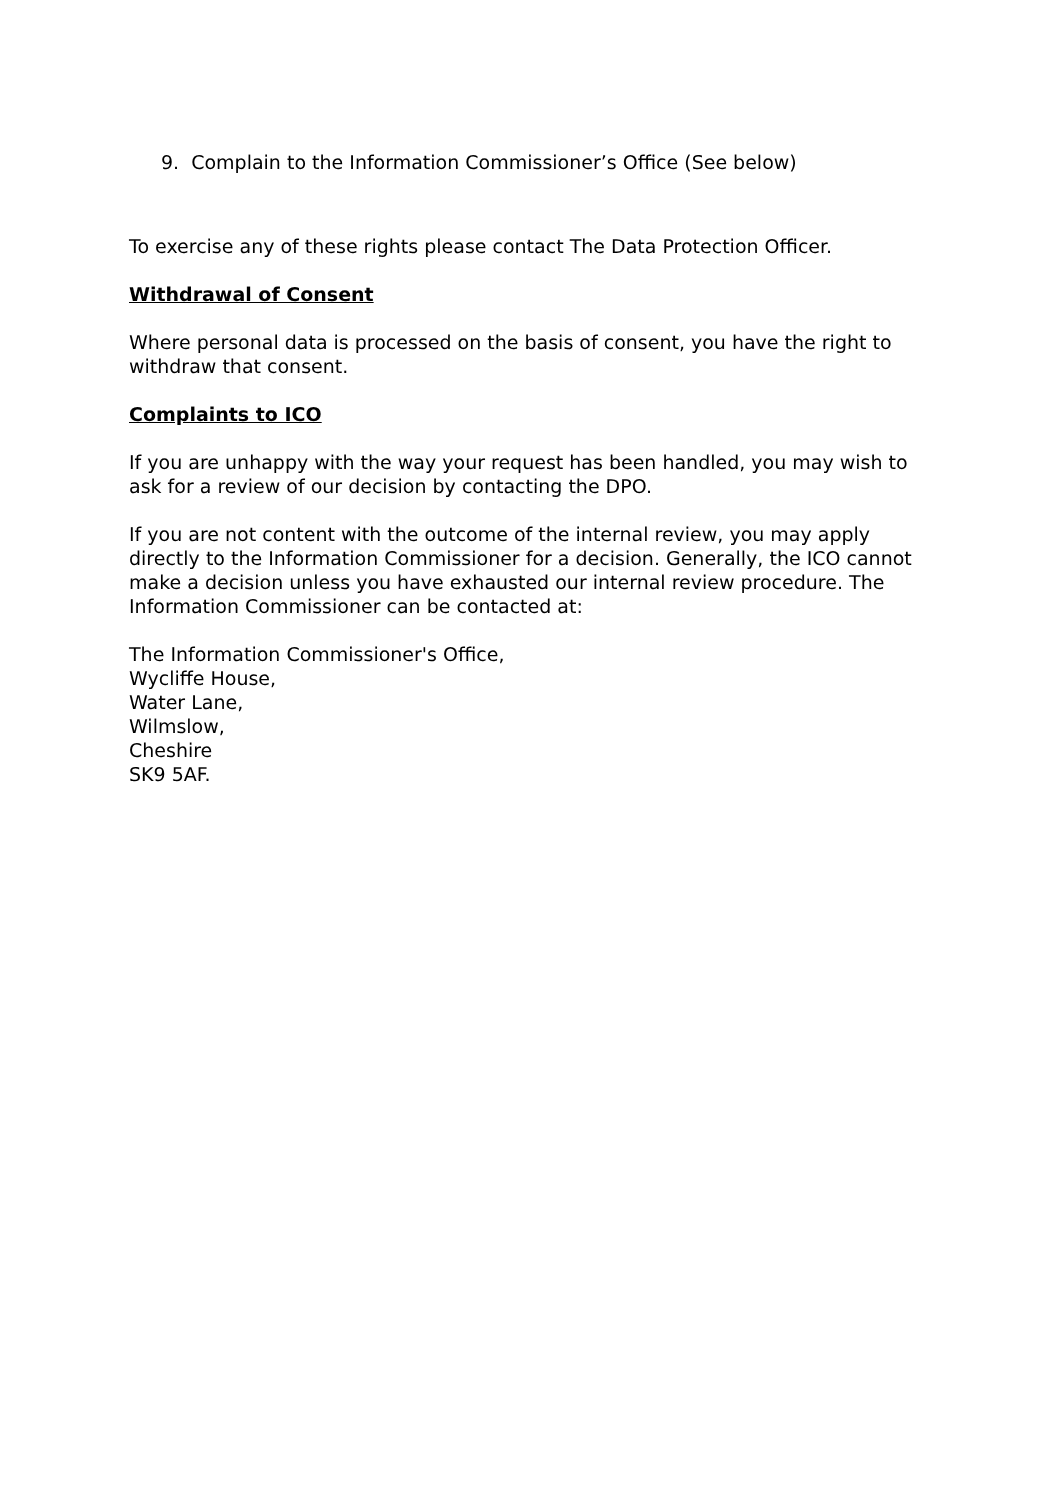9. Complain to the Information Commissioner’s Office (See below)
To exercise any of these rights please contact The Data Protection Officer.
Withdrawal of Consent
Where personal data is processed on the basis of consent, you have the right to withdraw that consent.
Complaints to ICO
If you are unhappy with the way your request has been handled, you may wish to ask for a review of our decision by contacting the DPO.
If you are not content with the outcome of the internal review, you may apply directly to the Information Commissioner for a decision. Generally, the ICO cannot make a decision unless you have exhausted our internal review procedure. The Information Commissioner can be contacted at:
The Information Commissioner's Office,
Wycliffe House,
Water Lane,
Wilmslow,
Cheshire
SK9 5AF.